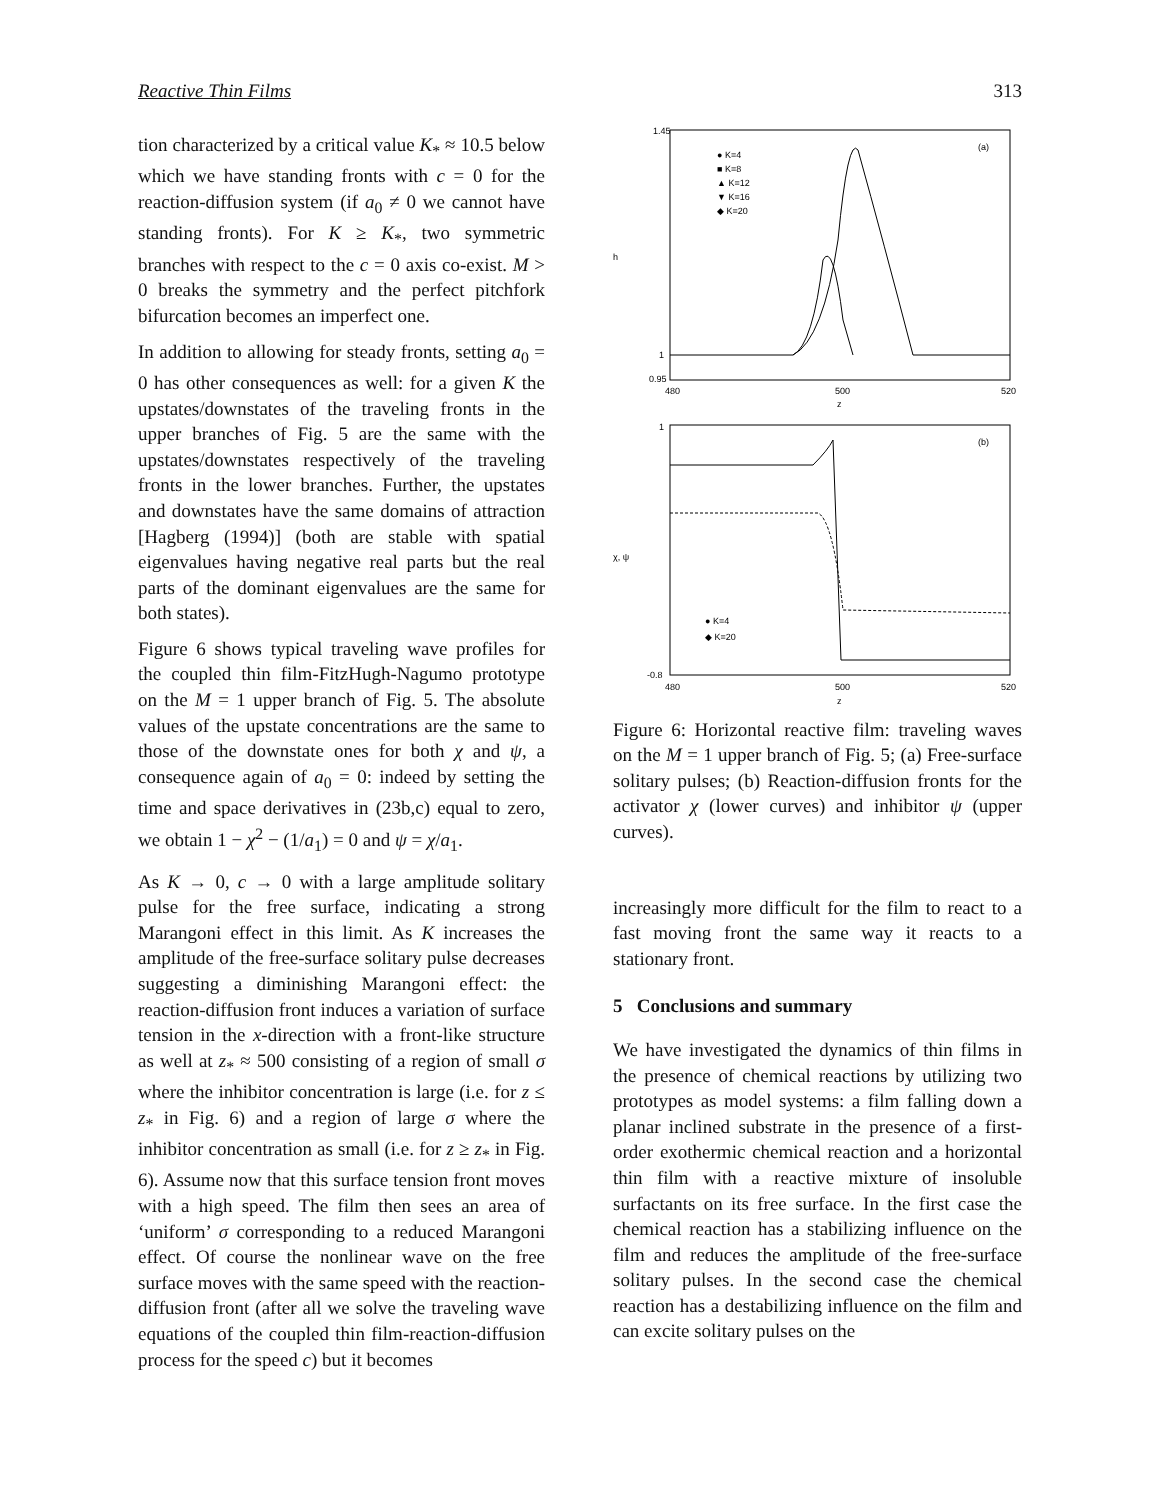Reactive Thin Films 313
tion characterized by a critical value K<sub>*</sub> ≈ 10.5 below which we have standing fronts with c = 0 for the reaction-diffusion system (if a<sub>0</sub> ≠ 0 we cannot have standing fronts). For K ≥ K<sub>*</sub>, two symmetric branches with respect to the c = 0 axis co-exist. M > 0 breaks the symmetry and the perfect pitchfork bifurcation becomes an imperfect one.
In addition to allowing for steady fronts, setting a<sub>0</sub> = 0 has other consequences as well: for a given K the upstates/downstates of the traveling fronts in the upper branches of Fig. 5 are the same with the upstates/downstates respectively of the traveling fronts in the lower branches. Further, the upstates and downstates have the same domains of attraction [Hagberg (1994)] (both are stable with spatial eigenvalues having negative real parts but the real parts of the dominant eigenvalues are the same for both states).
Figure 6 shows typical traveling wave profiles for the coupled thin film-FitzHugh-Nagumo prototype on the M = 1 upper branch of Fig. 5. The absolute values of the upstate concentrations are the same to those of the downstate ones for both χ and ψ, a consequence again of a<sub>0</sub> = 0: indeed by setting the time and space derivatives in (23b,c) equal to zero, we obtain 1 − χ<sup>2</sup> − (1/a<sub>1</sub>) = 0 and ψ = χ/a<sub>1</sub>.
As K → 0, c → 0 with a large amplitude solitary pulse for the free surface, indicating a strong Marangoni effect in this limit. As K increases the amplitude of the free-surface solitary pulse decreases suggesting a diminishing Marangoni effect: the reaction-diffusion front induces a variation of surface tension in the x-direction with a front-like structure as well at z<sub>*</sub> ≈ 500 consisting of a region of small σ where the inhibitor concentration is large (i.e. for z ≤ z<sub>*</sub> in Fig. 6) and a region of large σ where the inhibitor concentration as small (i.e. for z ≥ z<sub>*</sub> in Fig. 6). Assume now that this surface tension front moves with a high speed. The film then sees an area of ‘uniform’ σ corresponding to a reduced Marangoni effect. Of course the nonlinear wave on the free surface moves with the same speed with the reaction-diffusion front (after all we solve the traveling wave equations of the coupled thin film-reaction-diffusion process for the speed c) but it becomes
1.45
1
0.95
h
480
500
520
z
(a)
● K=4
■ K=8
▲ K=12
▼ K=16
◆ K=20
1
-0.8
χ, ψ
480
500
520
z
(b)
● K=4
◆ K=20
Figure 6: Horizontal reactive film: traveling waves on the M = 1 upper branch of Fig. 5; (a) Free-surface solitary pulses; (b) Reaction-diffusion fronts for the activator χ (lower curves) and inhibitor ψ (upper curves).
increasingly more difficult for the film to react to a fast moving front the same way it reacts to a stationary front.
5 Conclusions and summary
We have investigated the dynamics of thin films in the presence of chemical reactions by utilizing two prototypes as model systems: a film falling down a planar inclined substrate in the presence of a first-order exothermic chemical reaction and a horizontal thin film with a reactive mixture of insoluble surfactants on its free surface. In the first case the chemical reaction has a stabilizing influence on the film and reduces the amplitude of the free-surface solitary pulses. In the second case the chemical reaction has a destabilizing influence on the film and can excite solitary pulses on the